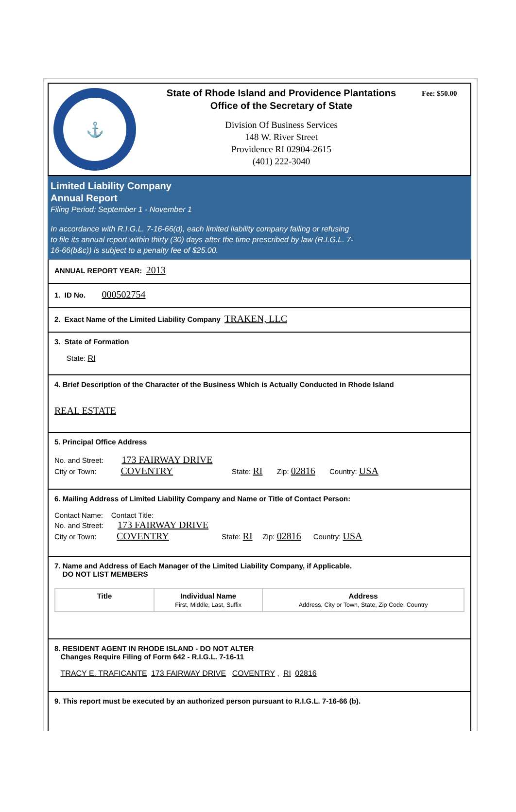⚓
State of Rhode Island and Providence Plantations
Office of the Secretary of State
Division Of Business Services
148 W. River Street
Providence RI 02904-2615
(401) 222-3040
Fee: $50.00
Limited Liability Company
Annual Report
Filing Period: September 1 - November 1
In accordance with R.I.G.L. 7-16-66(d), each limited liability company failing or refusing
to file its annual report within thirty (30) days after the time prescribed by law (R.I.G.L. 7-
16-66(b&c)) is subject to a penalty fee of $25.00.
ANNUAL REPORT YEAR: 2013
1. ID No. 000502754
2. Exact Name of the Limited Liability Company TRAKEN, LLC
3. State of Formation
State: RI
4. Brief Description of the Character of the Business Which is Actually Conducted in Rhode Island
REAL ESTATE
5. Principal Office Address
No. and Street: 173 FAIRWAY DRIVE
City or Town: COVENTRY State: RI Zip: 02816 Country: USA
6. Mailing Address of Limited Liability Company and Name or Title of Contact Person:
Contact Name: Contact Title:
No. and Street: 173 FAIRWAY DRIVE
City or Town: COVENTRY State: RI Zip: 02816 Country: USA
7. Name and Address of Each Manager of the Limited Liability Company, if Applicable.
DO NOT LIST MEMBERS
| Title | Individual Name First, Middle, Last, Suffix | Address Address, City or Town, State, Zip Code, Country |
8. RESIDENT AGENT IN RHODE ISLAND - DO NOT ALTER
Changes Require Filing of Form 642 - R.I.G.L. 7-16-11
TRACY E. TRAFICANTE 173 FAIRWAY DRIVE COVENTRY , RI 02816
9. This report must be executed by an authorized person pursuant to R.I.G.L. 7-16-66 (b).